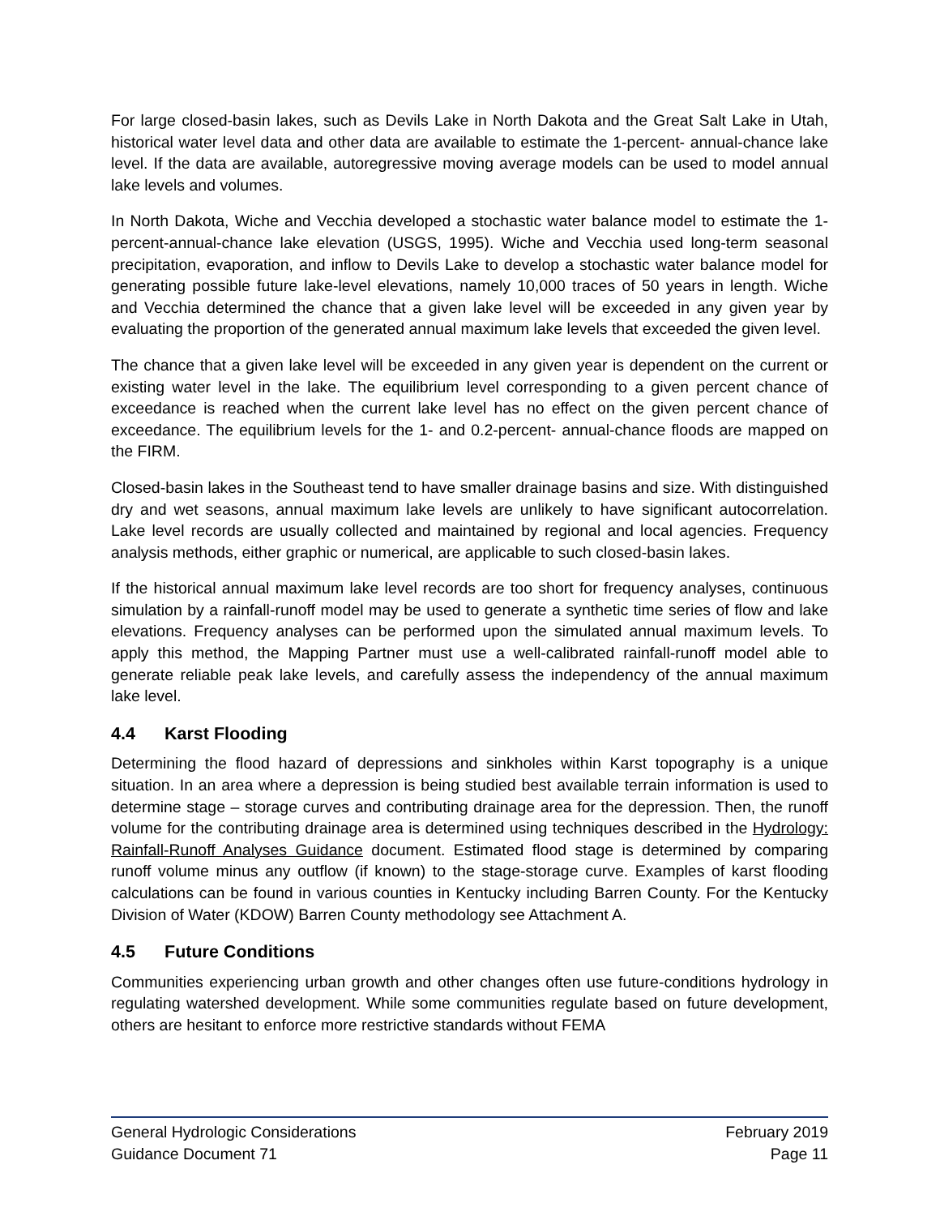For large closed-basin lakes, such as Devils Lake in North Dakota and the Great Salt Lake in Utah, historical water level data and other data are available to estimate the 1-percent- annual-chance lake level. If the data are available, autoregressive moving average models can be used to model annual lake levels and volumes.
In North Dakota, Wiche and Vecchia developed a stochastic water balance model to estimate the 1-percent-annual-chance lake elevation (USGS, 1995). Wiche and Vecchia used long-term seasonal precipitation, evaporation, and inflow to Devils Lake to develop a stochastic water balance model for generating possible future lake-level elevations, namely 10,000 traces of 50 years in length. Wiche and Vecchia determined the chance that a given lake level will be exceeded in any given year by evaluating the proportion of the generated annual maximum lake levels that exceeded the given level.
The chance that a given lake level will be exceeded in any given year is dependent on the current or existing water level in the lake. The equilibrium level corresponding to a given percent chance of exceedance is reached when the current lake level has no effect on the given percent chance of exceedance. The equilibrium levels for the 1- and 0.2-percent- annual-chance floods are mapped on the FIRM.
Closed-basin lakes in the Southeast tend to have smaller drainage basins and size. With distinguished dry and wet seasons, annual maximum lake levels are unlikely to have significant autocorrelation. Lake level records are usually collected and maintained by regional and local agencies. Frequency analysis methods, either graphic or numerical, are applicable to such closed-basin lakes.
If the historical annual maximum lake level records are too short for frequency analyses, continuous simulation by a rainfall-runoff model may be used to generate a synthetic time series of flow and lake elevations. Frequency analyses can be performed upon the simulated annual maximum levels. To apply this method, the Mapping Partner must use a well-calibrated rainfall-runoff model able to generate reliable peak lake levels, and carefully assess the independency of the annual maximum lake level.
4.4 Karst Flooding
Determining the flood hazard of depressions and sinkholes within Karst topography is a unique situation. In an area where a depression is being studied best available terrain information is used to determine stage – storage curves and contributing drainage area for the depression. Then, the runoff volume for the contributing drainage area is determined using techniques described in the Hydrology: Rainfall-Runoff Analyses Guidance document. Estimated flood stage is determined by comparing runoff volume minus any outflow (if known) to the stage-storage curve. Examples of karst flooding calculations can be found in various counties in Kentucky including Barren County. For the Kentucky Division of Water (KDOW) Barren County methodology see Attachment A.
4.5 Future Conditions
Communities experiencing urban growth and other changes often use future-conditions hydrology in regulating watershed development. While some communities regulate based on future development, others are hesitant to enforce more restrictive standards without FEMA
General Hydrologic Considerations February 2019
Guidance Document 71 Page 11